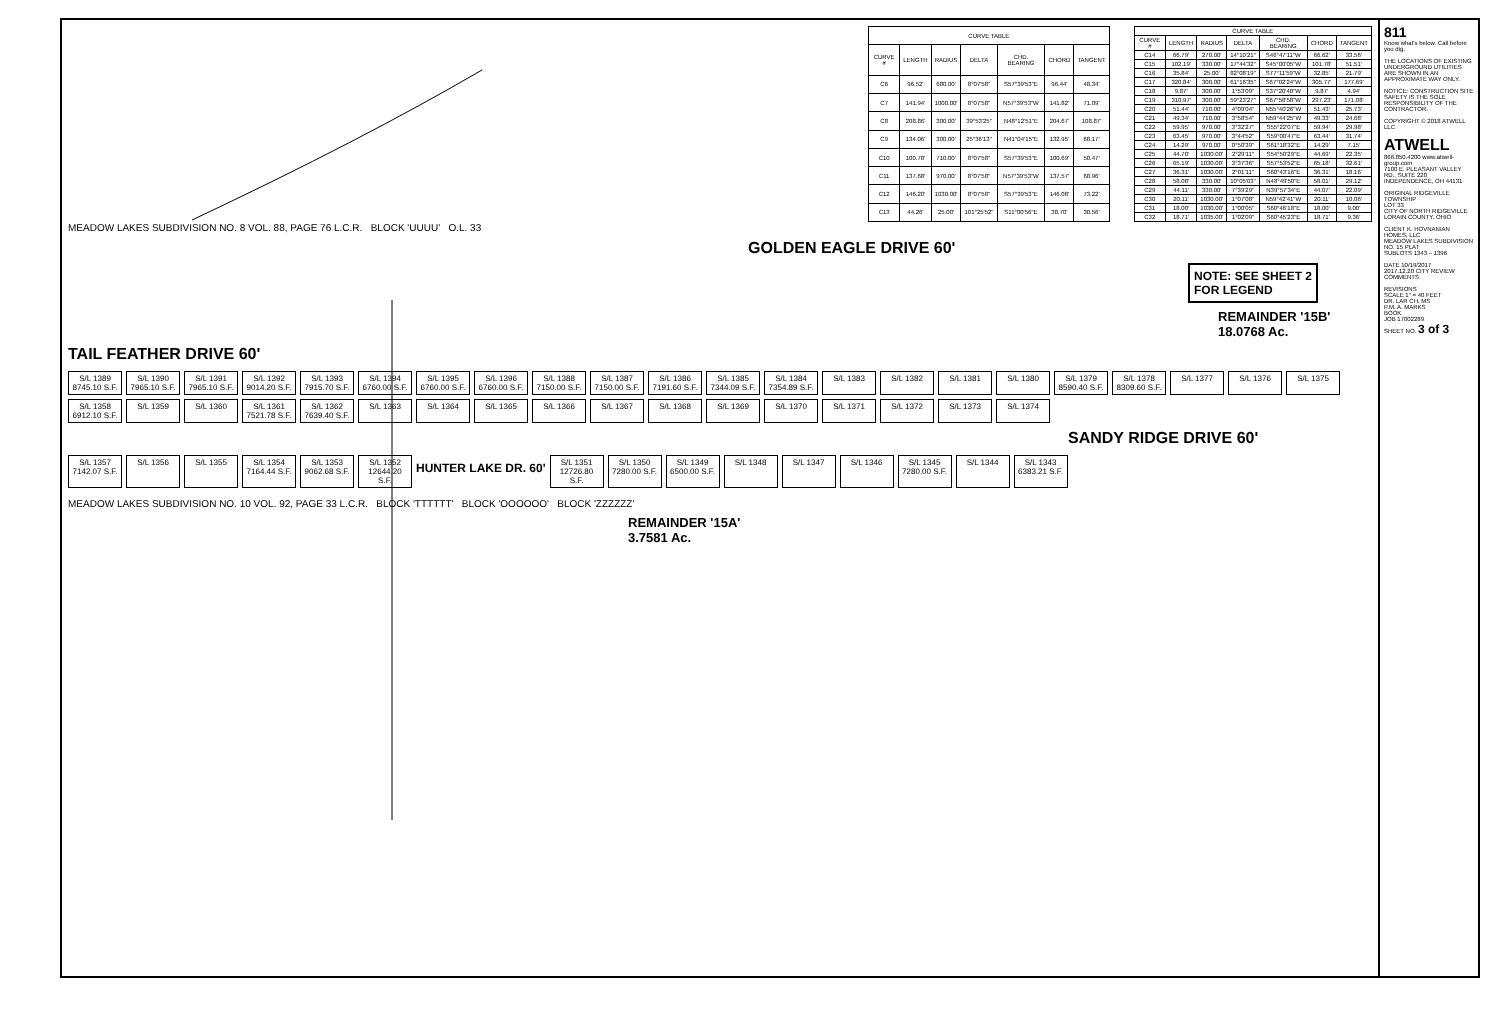| CURVE TABLE | | | | | | |
| --- | --- | --- | --- | --- | --- | --- |
| CURVE # | LENGTH | RADIUS | DELTA | CHD. BEARING | CHORD | TANGENT |
| C6 | 96.52' | 680.00' | 8°07'58" | S57°39'53"E | 96.44' | 48.34' |
| C7 | 141.94' | 1000.00' | 8°07'58" | N57°39'53"W | 141.82' | 71.09' |
| C8 | 208.86' | 300.00' | 39°53'25" | N48°12'51"E | 204.67' | 108.87' |
| C9 | 134.06' | 300.00' | 25°36'13" | N41°04'15"E | 132.95' | 68.17' |
| C10 | 100.78' | 710.00' | 8°07'58" | S57°39'53"E | 100.69' | 50.47' |
| C11 | 137.68' | 970.00' | 8°07'58" | N57°39'53"W | 137.57' | 68.96' |
| C12 | 146.20' | 1030.00' | 8°07'58" | S57°39'53"E | 146.08' | 73.22' |
| C13 | 44.26' | 25.00' | 101°25'52" | S11°00'56"E | 38.70' | 30.56' |
| CURVE TABLE | | | | | | |
| --- | --- | --- | --- | --- | --- | --- |
| CURVE # | LENGTH | RADIUS | DELTA | CHD. BEARING | CHORD | TANGENT |
| C14 | 66.79' | 270.00' | 14°10'21" | S46°47'11"W | 66.62' | 33.56' |
| C15 | 102.19' | 330.00' | 17°44'32" | S45°00'05"W | 101.78' | 51.51' |
| C16 | 35.84' | 25.00' | 82°08'19" | S77°11'59"W | 32.85' | 21.79' |
| C17 | 320.84' | 300.00' | 61°16'35" | S67°02'24"W | 305.77' | 177.69' |
| C18 | 9.87' | 300.00' | 1°53'09" | S37°20'40"W | 9.87' | 4.94' |
| C19 | 310.97' | 300.00' | 59°23'27" | S67°58'58"W | 297.23' | 171.08' |
| C20 | 51.44' | 710.00' | 4°09'04" | N55°40'26"W | 51.43' | 25.73' |
| C21 | 49.34' | 710.00' | 3°58'54" | N59°44'25"W | 49.33' | 24.68' |
| C22 | 59.95' | 970.00' | 3°32'27" | S55°22'07"E | 59.94' | 29.98' |
| C23 | 63.45' | 970.00' | 3°44'52" | S59°00'47"E | 63.44' | 31.74' |
| C24 | 14.29' | 970.00' | 0°50'39" | S61°18'32"E | 14.29' | 7.15' |
| C25 | 44.70' | 1030.00' | 2°29'11" | S54°50'29"E | 44.69' | 22.35' |
| C26 | 65.19' | 1030.00' | 3°37'36" | S57°53'52"E | 65.18' | 32.61' |
| C27 | 36.31' | 1030.00' | 2°01'11" | S60°43'16"E | 36.31' | 18.16' |
| C28 | 58.08' | 330.00' | 10°05'03" | N48°49'50"E | 58.01' | 29.12' |
| C29 | 44.11' | 330.00' | 7°39'29" | N39°57'34"E | 44.07' | 22.09' |
| C30 | 20.11' | 1030.00' | 1°07'08" | N59°42'41"W | 20.11' | 10.06' |
| C31 | 18.00' | 1030.00' | 1°00'05" | S60°46'18"E | 18.00' | 9.00' |
| C32 | 18.71' | 1035.00' | 1°02'09" | S60°45'23"E | 18.71' | 9.36' |
MEADOW LAKES SUBDIVISION NO. 8 VOL. 88, PAGE 76 L.C.R. BLOCK 'UUUU' O.L. 33
GOLDEN EAGLE DRIVE 60'
NOTE: SEE SHEET 2
FOR LEGEND
REMAINDER '15B'
18.0768 Ac.
TAIL FEATHER DRIVE 60'
S/L 1389
8745.10 S.F.
S/L 1390
7965.10 S.F.
S/L 1391
7965.10 S.F.
S/L 1392
9014.20 S.F.
S/L 1393
7915.70 S.F.
S/L 1394
6760.00 S.F.
S/L 1395
6760.00 S.F.
S/L 1396
6760.00 S.F.
S/L 1388
7150.00 S.F.
S/L 1387
7150.00 S.F.
S/L 1386
7191.60 S.F.
S/L 1385
7344.09 S.F.
S/L 1384
7354.89 S.F.
S/L 1383
S/L 1382
S/L 1381
S/L 1380
S/L 1379
8590.40 S.F.
S/L 1378
8309.60 S.F.
S/L 1377
S/L 1376
S/L 1375
S/L 1358
6912.10 S.F.
S/L 1359
S/L 1360
S/L 1361
7521.78 S.F.
S/L 1362
7639.40 S.F.
S/L 1363
S/L 1364
S/L 1365
S/L 1366
S/L 1367
S/L 1368
S/L 1369
S/L 1370
S/L 1371
S/L 1372
S/L 1373
S/L 1374
SANDY RIDGE DRIVE 60'
S/L 1357
7142.07 S.F.
S/L 1356
S/L 1355
S/L 1354
7164.44 S.F.
S/L 1353
9062.68 S.F.
S/L 1352
12644.20 S.F.
HUNTER LAKE DR. 60'
S/L 1351
12726.80 S.F.
S/L 1350
7280.00 S.F.
S/L 1349
6500.00 S.F.
S/L 1348
S/L 1347
S/L 1346
S/L 1345
7280.00 S.F.
S/L 1344
S/L 1343
6383.21 S.F.
MEADOW LAKES SUBDIVISION NO. 10 VOL. 92, PAGE 33 L.C.R. BLOCK 'TTTTTT' BLOCK 'OOOOOO' BLOCK 'ZZZZZZ'
REMAINDER '15A'
3.7581 Ac.
811
Know what's below. Call before you dig.
THE LOCATIONS OF EXISTING UNDERGROUND UTILITIES ARE SHOWN IN AN APPROXIMATE WAY ONLY.
NOTICE: CONSTRUCTION SITE SAFETY IS THE SOLE RESPONSIBILITY OF THE CONTRACTOR.
COPYRIGHT © 2018 ATWELL LLC
ATWELL
866.850.4200 www.atwell-group.com
7100 E. PLEASANT VALLEY RD., SUITE 220 INDEPENDENCE, OH 44131
ORIGINAL RIDGEVILLE TOWNSHIP
LOT 33
CITY OF NORTH RIDGEVILLE
LORAIN COUNTY, OHIO
CLIENT K. HOVNANIAN HOMES, LLC
MEADOW LAKES SUBDIVISION NO. 15 PLAT
SUBLOTS 1343 – 1396
DATE 10/19/2017
2017.12.20 CITY REVIEW COMMENTS
REVISIONS
SCALE 1" = 40 FEET
DR. LAR CH. MS
P.M. A. MARKS
BOOK
JOB 17002289
SHEET NO. 3 of 3